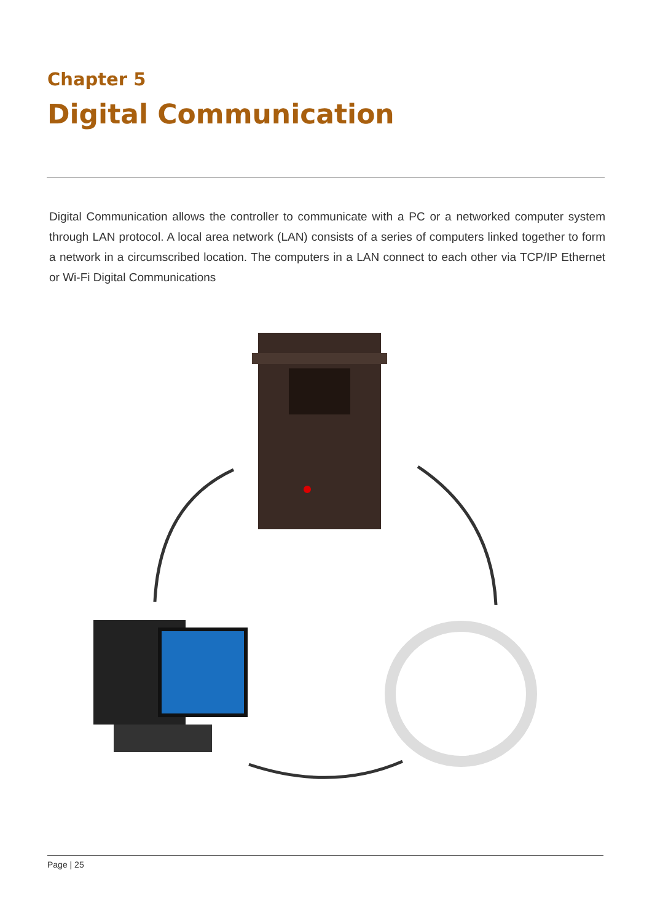Chapter 5
Digital Communication
Digital Communication allows the controller to communicate with a PC or a networked computer system through LAN protocol. A local area network (LAN) consists of a series of computers linked together to form a network in a circumscribed location. The computers in a LAN connect to each other via TCP/IP Ethernet or Wi-Fi Digital Communications
Page | 25